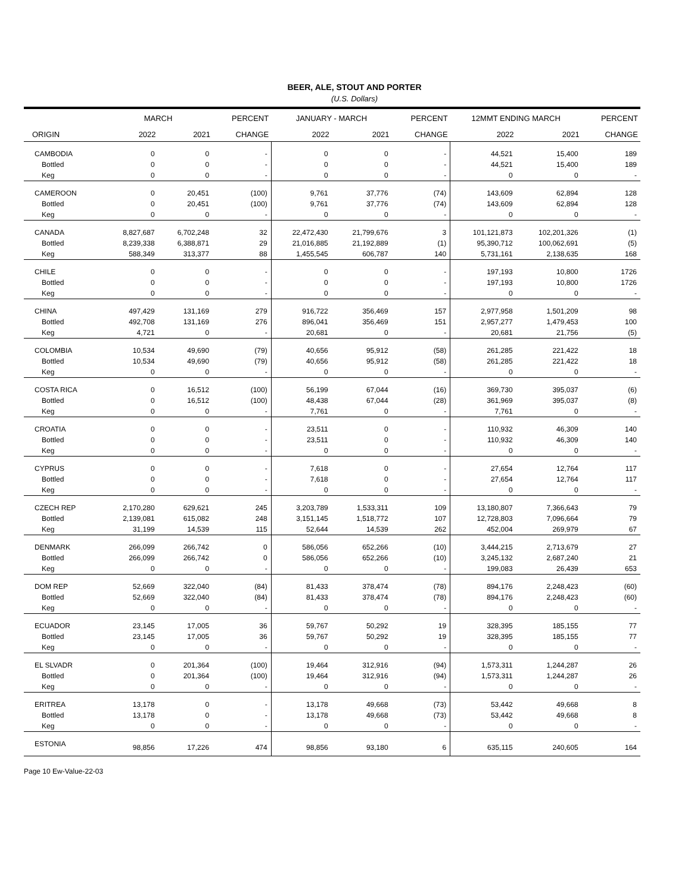BEER, ALE, STOUT AND PORTER
(U.S. Dollars)
| | MARCH | | PERCENT | JANUARY - MARCH | | PERCENT | 12MMT ENDING MARCH | | PERCENT |
| --- | --- | --- | --- | --- | --- | --- | --- | --- | --- |
| ORIGIN | 2022 | 2021 | CHANGE | 2022 | 2021 | CHANGE | 2022 | 2021 | CHANGE |
| CAMBODIA | 0 | 0 | - | 0 | 0 | - | 44,521 | 15,400 | 189 |
| Bottled | 0 | 0 | - | 0 | 0 | - | 44,521 | 15,400 | 189 |
| Keg | 0 | 0 | - | 0 | 0 | - | 0 | 0 | - |
| CAMEROON | 0 | 20,451 | (100) | 9,761 | 37,776 | (74) | 143,609 | 62,894 | 128 |
| Bottled | 0 | 20,451 | (100) | 9,761 | 37,776 | (74) | 143,609 | 62,894 | 128 |
| Keg | 0 | 0 | - | 0 | 0 | - | 0 | 0 | - |
| CANADA | 8,827,687 | 6,702,248 | 32 | 22,472,430 | 21,799,676 | 3 | 101,121,873 | 102,201,326 | (1) |
| Bottled | 8,239,338 | 6,388,871 | 29 | 21,016,885 | 21,192,889 | (1) | 95,390,712 | 100,062,691 | (5) |
| Keg | 588,349 | 313,377 | 88 | 1,455,545 | 606,787 | 140 | 5,731,161 | 2,138,635 | 168 |
| CHILE | 0 | 0 | - | 0 | 0 | - | 197,193 | 10,800 | 1726 |
| Bottled | 0 | 0 | - | 0 | 0 | - | 197,193 | 10,800 | 1726 |
| Keg | 0 | 0 | - | 0 | 0 | - | 0 | 0 | - |
| CHINA | 497,429 | 131,169 | 279 | 916,722 | 356,469 | 157 | 2,977,958 | 1,501,209 | 98 |
| Bottled | 492,708 | 131,169 | 276 | 896,041 | 356,469 | 151 | 2,957,277 | 1,479,453 | 100 |
| Keg | 4,721 | 0 | - | 20,681 | 0 | - | 20,681 | 21,756 | (5) |
| COLOMBIA | 10,534 | 49,690 | (79) | 40,656 | 95,912 | (58) | 261,285 | 221,422 | 18 |
| Bottled | 10,534 | 49,690 | (79) | 40,656 | 95,912 | (58) | 261,285 | 221,422 | 18 |
| Keg | 0 | 0 | - | 0 | 0 | - | 0 | 0 | - |
| COSTA RICA | 0 | 16,512 | (100) | 56,199 | 67,044 | (16) | 369,730 | 395,037 | (6) |
| Bottled | 0 | 16,512 | (100) | 48,438 | 67,044 | (28) | 361,969 | 395,037 | (8) |
| Keg | 0 | 0 | - | 7,761 | 0 | - | 7,761 | 0 | - |
| CROATIA | 0 | 0 | - | 23,511 | 0 | - | 110,932 | 46,309 | 140 |
| Bottled | 0 | 0 | - | 23,511 | 0 | - | 110,932 | 46,309 | 140 |
| Keg | 0 | 0 | - | 0 | 0 | - | 0 | 0 | - |
| CYPRUS | 0 | 0 | - | 7,618 | 0 | - | 27,654 | 12,764 | 117 |
| Bottled | 0 | 0 | - | 7,618 | 0 | - | 27,654 | 12,764 | 117 |
| Keg | 0 | 0 | - | 0 | 0 | - | 0 | 0 | - |
| CZECH REP | 2,170,280 | 629,621 | 245 | 3,203,789 | 1,533,311 | 109 | 13,180,807 | 7,366,643 | 79 |
| Bottled | 2,139,081 | 615,082 | 248 | 3,151,145 | 1,518,772 | 107 | 12,728,803 | 7,096,664 | 79 |
| Keg | 31,199 | 14,539 | 115 | 52,644 | 14,539 | 262 | 452,004 | 269,979 | 67 |
| DENMARK | 266,099 | 266,742 | 0 | 586,056 | 652,266 | (10) | 3,444,215 | 2,713,679 | 27 |
| Bottled | 266,099 | 266,742 | 0 | 586,056 | 652,266 | (10) | 3,245,132 | 2,687,240 | 21 |
| Keg | 0 | 0 | - | 0 | 0 | - | 199,083 | 26,439 | 653 |
| DOM REP | 52,669 | 322,040 | (84) | 81,433 | 378,474 | (78) | 894,176 | 2,248,423 | (60) |
| Bottled | 52,669 | 322,040 | (84) | 81,433 | 378,474 | (78) | 894,176 | 2,248,423 | (60) |
| Keg | 0 | 0 | - | 0 | 0 | - | 0 | 0 | - |
| ECUADOR | 23,145 | 17,005 | 36 | 59,767 | 50,292 | 19 | 328,395 | 185,155 | 77 |
| Bottled | 23,145 | 17,005 | 36 | 59,767 | 50,292 | 19 | 328,395 | 185,155 | 77 |
| Keg | 0 | 0 | - | 0 | 0 | - | 0 | 0 | - |
| EL SLVADR | 0 | 201,364 | (100) | 19,464 | 312,916 | (94) | 1,573,311 | 1,244,287 | 26 |
| Bottled | 0 | 201,364 | (100) | 19,464 | 312,916 | (94) | 1,573,311 | 1,244,287 | 26 |
| Keg | 0 | 0 | - | 0 | 0 | - | 0 | 0 | - |
| ERITREA | 13,178 | 0 | - | 13,178 | 49,668 | (73) | 53,442 | 49,668 | 8 |
| Bottled | 13,178 | 0 | - | 13,178 | 49,668 | (73) | 53,442 | 49,668 | 8 |
| Keg | 0 | 0 | - | 0 | 0 | - | 0 | 0 | - |
| ESTONIA | 98,856 | 17,226 | 474 | 98,856 | 93,180 | 6 | 635,115 | 240,605 | 164 |
Page 10 Ew-Value-22-03